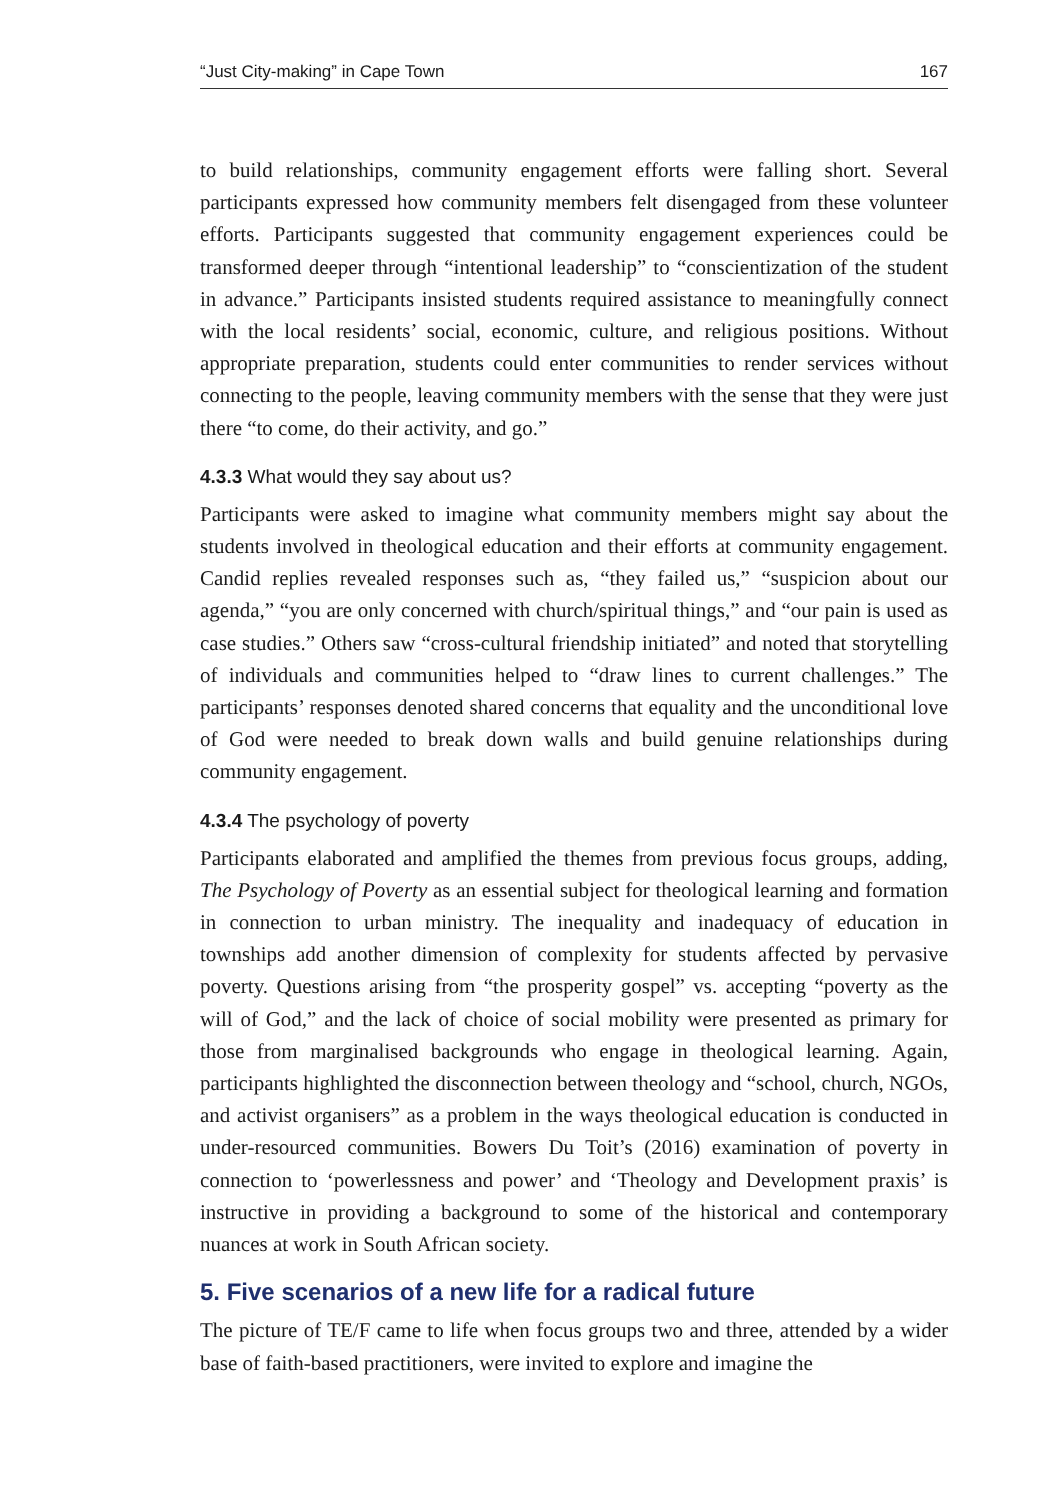“Just City-making” in Cape Town 167
to build relationships, community engagement efforts were falling short. Several participants expressed how community members felt disengaged from these volunteer efforts. Participants suggested that community engagement experiences could be transformed deeper through “intentional leadership” to “conscientization of the student in advance.” Participants insisted students required assistance to meaningfully connect with the local residents’ social, economic, culture, and religious positions. Without appropriate preparation, students could enter communities to render services without connecting to the people, leaving community members with the sense that they were just there “to come, do their activity, and go.”
4.3.3 What would they say about us?
Participants were asked to imagine what community members might say about the students involved in theological education and their efforts at community engagement. Candid replies revealed responses such as, “they failed us,” “suspicion about our agenda,” “you are only concerned with church/spiritual things,” and “our pain is used as case studies.” Others saw “cross-cultural friendship initiated” and noted that storytelling of individuals and communities helped to “draw lines to current challenges.” The participants’ responses denoted shared concerns that equality and the unconditional love of God were needed to break down walls and build genuine relationships during community engagement.
4.3.4 The psychology of poverty
Participants elaborated and amplified the themes from previous focus groups, adding, The Psychology of Poverty as an essential subject for theological learning and formation in connection to urban ministry. The inequality and inadequacy of education in townships add another dimension of complexity for students affected by pervasive poverty. Questions arising from “the prosperity gospel” vs. accepting “poverty as the will of God,” and the lack of choice of social mobility were presented as primary for those from marginalised backgrounds who engage in theological learning. Again, participants highlighted the disconnection between theology and “school, church, NGOs, and activist organisers” as a problem in the ways theological education is conducted in under-resourced communities. Bowers Du Toit’s (2016) examination of poverty in connection to ‘powerlessness and power’ and ‘Theology and Development praxis’ is instructive in providing a background to some of the historical and contemporary nuances at work in South African society.
5. Five scenarios of a new life for a radical future
The picture of TE/F came to life when focus groups two and three, attended by a wider base of faith-based practitioners, were invited to explore and imagine the